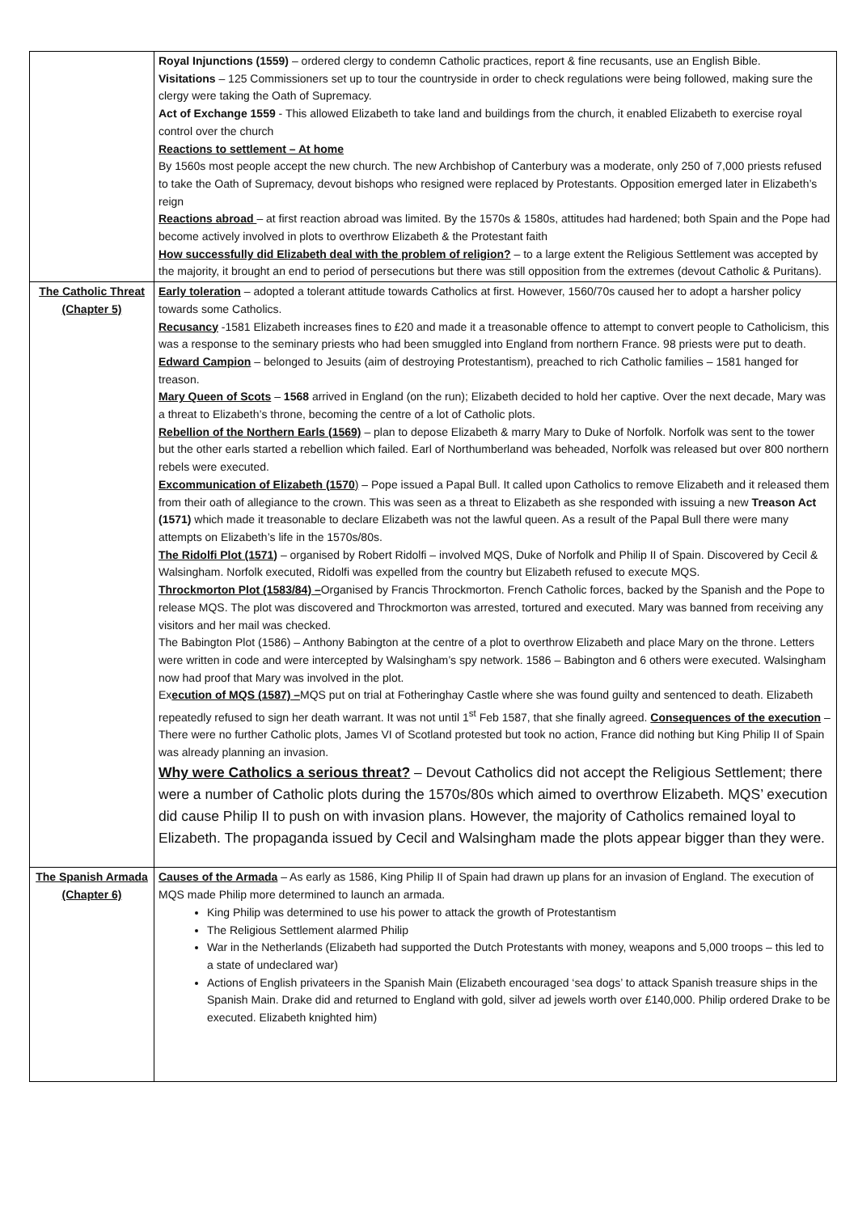| | Royal Injunctions (1559) – ordered clergy to condemn Catholic practices, report & fine recusants, use an English Bible. Visitations – 125 Commissioners set up to tour the countryside in order to check regulations were being followed, making sure the clergy were taking the Oath of Supremacy. Act of Exchange 1559 - This allowed Elizabeth to take land and buildings from the church, it enabled Elizabeth to exercise royal control over the church Reactions to settlement – At home By 1560s most people accept the new church. The new Archbishop of Canterbury was a moderate, only 250 of 7,000 priests refused to take the Oath of Supremacy, devout bishops who resigned were replaced by Protestants. Opposition emerged later in Elizabeth’s reign Reactions abroad – at first reaction abroad was limited. By the 1570s & 1580s, attitudes had hardened; both Spain and the Pope had become actively involved in plots to overthrow Elizabeth & the Protestant faith How successfully did Elizabeth deal with the problem of religion? – to a large extent the Religious Settlement was accepted by the majority, it brought an end to period of persecutions but there was still opposition from the extremes (devout Catholic & Puritans). |
| The Catholic Threat (Chapter 5) | Early toleration – adopted a tolerant attitude towards Catholics at first. However, 1560/70s caused her to adopt a harsher policy towards some Catholics. Recusancy -1581 Elizabeth increases fines to £20 and made it a treasonable offence to attempt to convert people to Catholicism, this was a response to the seminary priests who had been smuggled into England from northern France. 98 priests were put to death. Edward Campion – belonged to Jesuits (aim of destroying Protestantism), preached to rich Catholic families – 1581 hanged for treason. Mary Queen of Scots – 1568 arrived in England (on the run); Elizabeth decided to hold her captive. Over the next decade, Mary was a threat to Elizabeth’s throne, becoming the centre of a lot of Catholic plots. Rebellion of the Northern Earls (1569) – plan to depose Elizabeth & marry Mary to Duke of Norfolk. Norfolk was sent to the tower but the other earls started a rebellion which failed. Earl of Northumberland was beheaded, Norfolk was released but over 800 northern rebels were executed. Excommunication of Elizabeth (1570 ) – Pope issued a Papal Bull. It called upon Catholics to remove Elizabeth and it released them from their oath of allegiance to the crown. This was seen as a threat to Elizabeth as she responded with issuing a new Treason Act (1571) which made it treasonable to declare Elizabeth was not the lawful queen. As a result of the Papal Bull there were many attempts on Elizabeth’s life in the 1570s/80s. The Ridolfi Plot (1571) – organised by Robert Ridolfi – involved MQS, Duke of Norfolk and Philip II of Spain. Discovered by Cecil & Walsingham. Norfolk executed, Ridolfi was expelled from the country but Elizabeth refused to execute MQS. Throckmorton Plot (1583/84) – Organised by Francis Throckmorton. French Catholic forces, backed by the Spanish and the Pope to release MQS. The plot was discovered and Throckmorton was arrested, tortured and executed. Mary was banned from receiving any visitors and her mail was checked. The Babington Plot (1586) – Anthony Babington at the centre of a plot to overthrow Elizabeth and place Mary on the throne. Letters were written in code and were intercepted by Walsingham’s spy network. 1586 – Babington and 6 others were executed. Walsingham now had proof that Mary was involved in the plot. Ex ecution of MQS (1587) – MQS put on trial at Fotheringhay Castle where she was found guilty and sentenced to death. Elizabeth repeatedly refused to sign her death warrant. It was not until 1<sup>st</sup> Feb 1587, that she finally agreed. Consequences of the execution – There were no further Catholic plots, James VI of Scotland protested but took no action, France did nothing but King Philip II of Spain was already planning an invasion. Why were Catholics a serious threat? – Devout Catholics did not accept the Religious Settlement; there were a number of Catholic plots during the 1570s/80s which aimed to overthrow Elizabeth. MQS’ execution did cause Philip II to push on with invasion plans. However, the majority of Catholics remained loyal to Elizabeth. The propaganda issued by Cecil and Walsingham made the plots appear bigger than they were. |
| The Spanish Armada (Chapter 6) | Causes of the Armada – As early as 1586, King Philip II of Spain had drawn up plans for an invasion of England. The execution of MQS made Philip more determined to launch an armada. King Philip was determined to use his power to attack the growth of Protestantism The Religious Settlement alarmed Philip War in the Netherlands (Elizabeth had supported the Dutch Protestants with money, weapons and 5,000 troops – this led to a state of undeclared war) Actions of English privateers in the Spanish Main (Elizabeth encouraged ‘sea dogs’ to attack Spanish treasure ships in the Spanish Main. Drake did and returned to England with gold, silver ad jewels worth over £140,000. Philip ordered Drake to be executed. Elizabeth knighted him) |